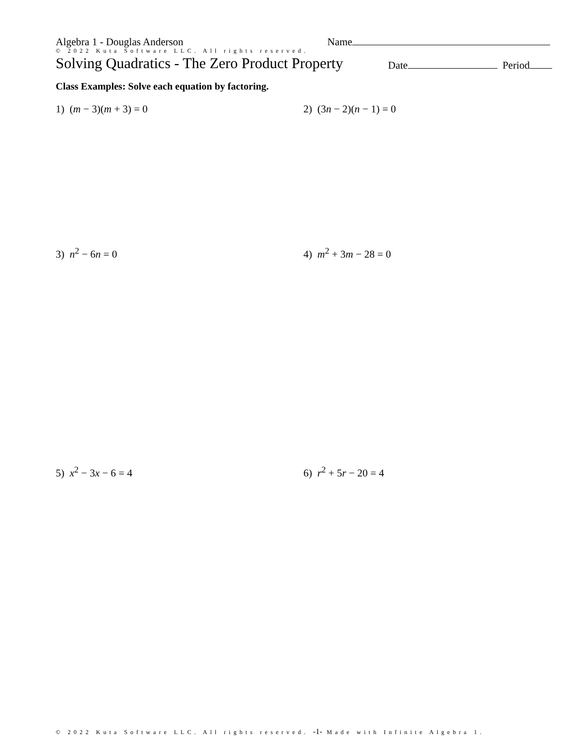Algebra 1 - Douglas Anderson Name
© 2022 Kuta Software LLC. All rights reserved.
Solving Quadratics - The Zero Product Property Date Period
Class Examples: Solve each equation by factoring.
1) (m − 3)(m + 3) = 0 2) (3n − 2)(n − 1) = 0
3) n<sup>2</sup> − 6n = 0 4) m<sup>2</sup> + 3m − 28 = 0
5) x<sup>2</sup> − 3x − 6 = 4 6) r<sup>2</sup> + 5r − 20 = 4
© 2022 Kuta Software LLC. All rights reserved. -1- Made with Infinite Algebra 1.